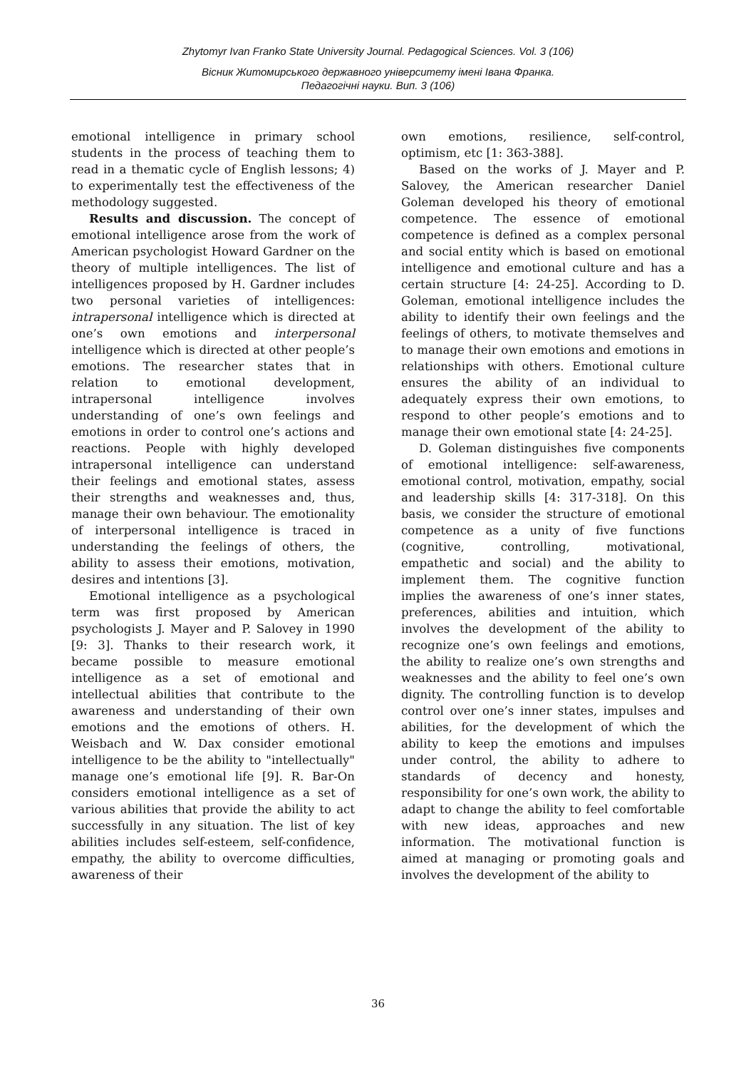Zhytomyr Ivan Franko State University Journal. Pedagogical Sciences. Vol. 3 (106)
Вісник Житомирського державного університету імені Івана Франка.
Педагогічні науки. Вип. 3 (106)
emotional intelligence in primary school students in the process of teaching them to read in a thematic cycle of English lessons; 4) to experimentally test the effectiveness of the methodology suggested.
Results and discussion. The concept of emotional intelligence arose from the work of American psychologist Howard Gardner on the theory of multiple intelligences. The list of intelligences proposed by H. Gardner includes two personal varieties of intelligences: intrapersonal intelligence which is directed at one’s own emotions and interpersonal intelligence which is directed at other people’s emotions. The researcher states that in relation to emotional development, intrapersonal intelligence involves understanding of one’s own feelings and emotions in order to control one’s actions and reactions. People with highly developed intrapersonal intelligence can understand their feelings and emotional states, assess their strengths and weaknesses and, thus, manage their own behaviour. The emotionality of interpersonal intelligence is traced in understanding the feelings of others, the ability to assess their emotions, motivation, desires and intentions [3].
Emotional intelligence as a psychological term was first proposed by American psychologists J. Mayer and P. Salovey in 1990 [9: 3]. Thanks to their research work, it became possible to measure emotional intelligence as a set of emotional and intellectual abilities that contribute to the awareness and understanding of their own emotions and the emotions of others. H. Weisbach and W. Dax consider emotional intelligence to be the ability to "intellectually" manage one’s emotional life [9]. R. Bar-On considers emotional intelligence as a set of various abilities that provide the ability to act successfully in any situation. The list of key abilities includes self-esteem, self-confidence, empathy, the ability to overcome difficulties, awareness of their
own emotions, resilience, self-control, optimism, etc [1: 363-388].
Based on the works of J. Mayer and P. Salovey, the American researcher Daniel Goleman developed his theory of emotional competence. The essence of emotional competence is defined as a complex personal and social entity which is based on emotional intelligence and emotional culture and has a certain structure [4: 24-25]. According to D. Goleman, emotional intelligence includes the ability to identify their own feelings and the feelings of others, to motivate themselves and to manage their own emotions and emotions in relationships with others. Emotional culture ensures the ability of an individual to adequately express their own emotions, to respond to other people’s emotions and to manage their own emotional state [4: 24-25].
D. Goleman distinguishes five components of emotional intelligence: self-awareness, emotional control, motivation, empathy, social and leadership skills [4: 317-318]. On this basis, we consider the structure of emotional competence as a unity of five functions (cognitive, controlling, motivational, empathetic and social) and the ability to implement them. The cognitive function implies the awareness of one’s inner states, preferences, abilities and intuition, which involves the development of the ability to recognize one’s own feelings and emotions, the ability to realize one’s own strengths and weaknesses and the ability to feel one’s own dignity. The controlling function is to develop control over one’s inner states, impulses and abilities, for the development of which the ability to keep the emotions and impulses under control, the ability to adhere to standards of decency and honesty, responsibility for one’s own work, the ability to adapt to change the ability to feel comfortable with new ideas, approaches and new information. The motivational function is aimed at managing or promoting goals and involves the development of the ability to
36